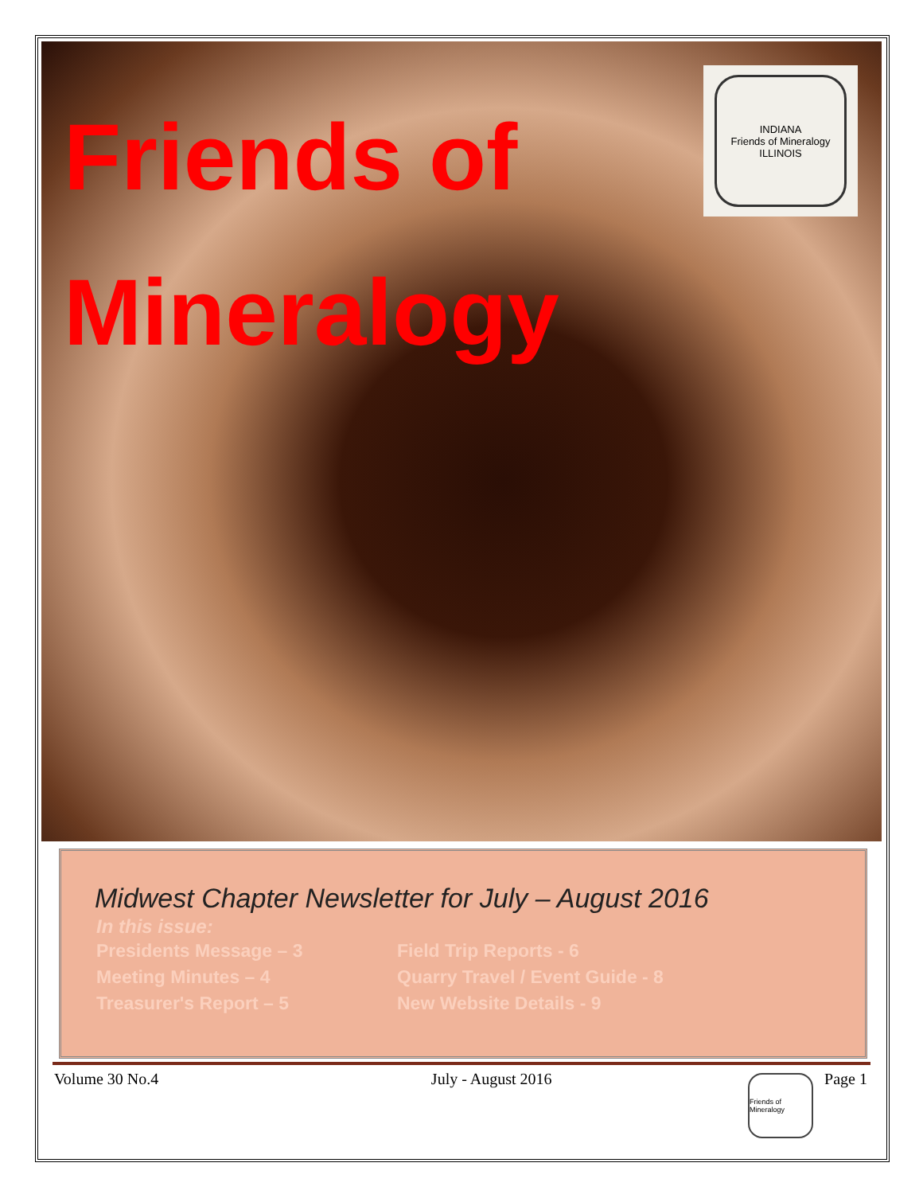Friends of
Mineralogy
INDIANA
Friends of Mineralogy
ILLINOIS
Midwest Chapter Newsletter for July – August 2016
In this issue:
Presidents Message – 3
Meeting Minutes – 4
Treasurer's Report – 5
Field Trip Reports - 6
Quarry Travel / Event Guide - 8
New Website Details - 9
Volume 30 No.4 July - August 2016 Page 1
Friends of Mineralogy